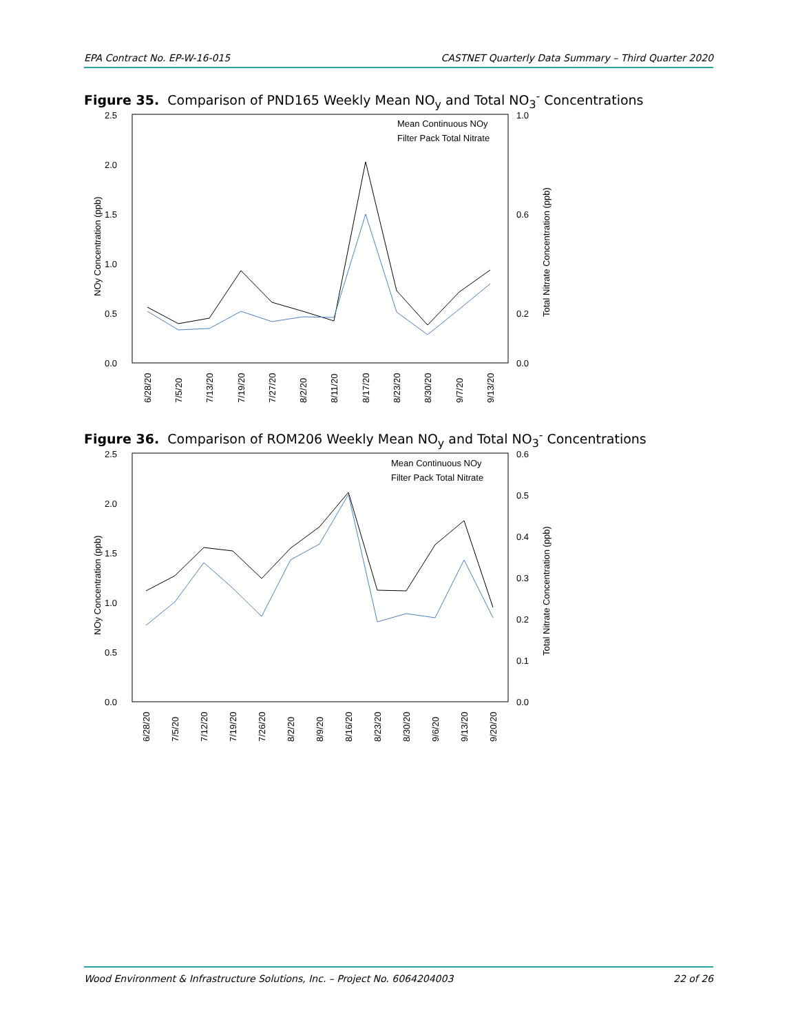EPA Contract No. EP-W-16-015 CASTNET Quarterly Data Summary – Third Quarter 2020
Figure 35. Comparison of PND165 Weekly Mean NO<sub>y</sub> and Total NO<sub>3</sub><sup>-</sup> Concentrations
2.5
2.0
1.5
1.0
0.5
0.0
1.0
0.6
0.2
0.0
NOy Concentration (ppb)
Total Nitrate Concentration (ppb)
Mean Continuous NOy
Filter Pack Total Nitrate
6/28/20
7/5/20
7/13/20
7/19/20
7/27/20
8/2/20
8/11/20
8/17/20
8/23/20
8/30/20
9/7/20
9/13/20
Figure 36. Comparison of ROM206 Weekly Mean NO<sub>y</sub> and Total NO<sub>3</sub><sup>-</sup> Concentrations
2.5
2.0
1.5
1.0
0.5
0.0
0.6
0.5
0.4
0.3
0.2
0.1
0.0
NOy Concentration (ppb)
Total Nitrate Concentration (ppb)
Mean Continuous NOy
Filter Pack Total Nitrate
6/28/20
7/5/20
7/12/20
7/19/20
7/26/20
8/2/20
8/9/20
8/16/20
8/23/20
8/30/20
9/6/20
9/13/20
9/20/20
Wood Environment & Infrastructure Solutions, Inc. – Project No. 6064204003 22 of 26